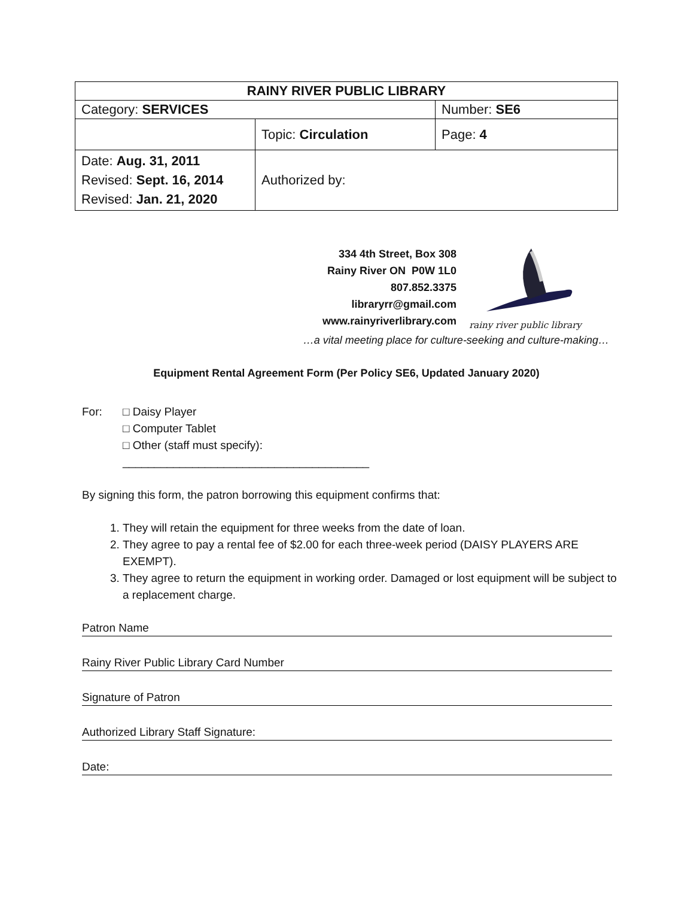| RAINY RIVER PUBLIC LIBRARY | | |
| Category: SERVICES | | Number: SE6 |
| | Topic: Circulation | Page: 4 |
| Date: Aug. 31, 2011 Revised: Sept. 16, 2014 Revised: Jan. 21, 2020 | Authorized by: | |
334 4th Street, Box 308
Rainy River ON P0W 1L0
807.852.3375
libraryrr@gmail.com
www.rainyriverlibrary.com
rainy river public library
…a vital meeting place for culture-seeking and culture-making…
Equipment Rental Agreement Form (Per Policy SE6, Updated January 2020)
For: □ Daisy Player
□ Computer Tablet
□ Other (staff must specify):
_______________________________________
By signing this form, the patron borrowing this equipment confirms that:
1. They will retain the equipment for three weeks from the date of loan.
2. They agree to pay a rental fee of $2.00 for each three-week period (DAISY PLAYERS ARE EXEMPT).
3. They agree to return the equipment in working order. Damaged or lost equipment will be subject to a replacement charge.
Patron Name
Rainy River Public Library Card Number
Signature of Patron
Authorized Library Staff Signature:
Date: